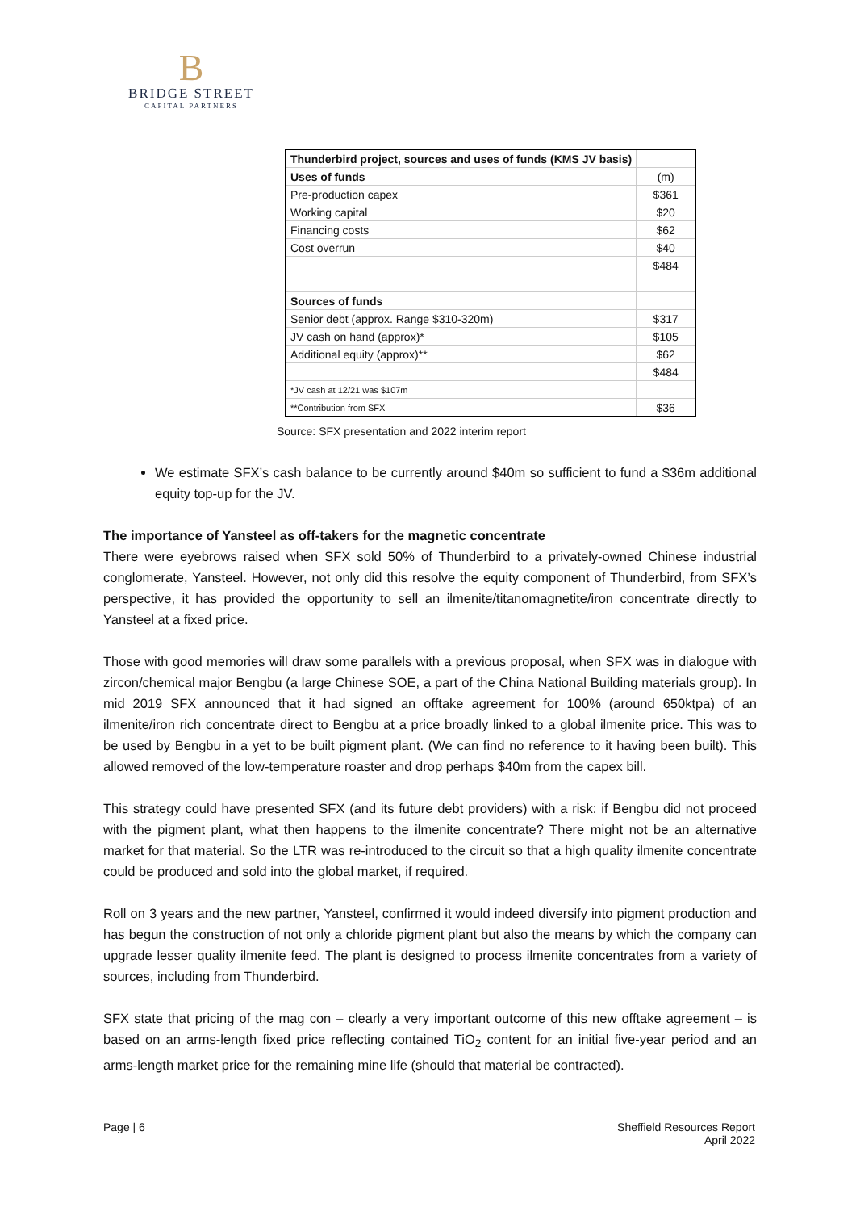B
BRIDGE STREET
CAPITAL PARTNERS
| Thunderbird project, sources and uses of funds (KMS JV basis) | |
| Uses of funds | (m) |
| Pre-production capex | $361 |
| Working capital | $20 |
| Financing costs | $62 |
| Cost overrun | $40 |
| | $484 |
| Sources of funds | |
| Senior debt (approx. Range $310-320m) | $317 |
| JV cash on hand (approx)* | $105 |
| Additional equity (approx)** | $62 |
| | $484 |
| *JV cash at 12/21 was $107m | |
| **Contribution from SFX | $36 |
Source: SFX presentation and 2022 interim report
We estimate SFX’s cash balance to be currently around $40m so sufficient to fund a $36m additional equity top-up for the JV.
The importance of Yansteel as off-takers for the magnetic concentrate
There were eyebrows raised when SFX sold 50% of Thunderbird to a privately-owned Chinese industrial conglomerate, Yansteel. However, not only did this resolve the equity component of Thunderbird, from SFX’s perspective, it has provided the opportunity to sell an ilmenite/titanomagnetite/iron concentrate directly to Yansteel at a fixed price.
Those with good memories will draw some parallels with a previous proposal, when SFX was in dialogue with zircon/chemical major Bengbu (a large Chinese SOE, a part of the China National Building materials group). In mid 2019 SFX announced that it had signed an offtake agreement for 100% (around 650ktpa) of an ilmenite/iron rich concentrate direct to Bengbu at a price broadly linked to a global ilmenite price. This was to be used by Bengbu in a yet to be built pigment plant. (We can find no reference to it having been built). This allowed removed of the low-temperature roaster and drop perhaps $40m from the capex bill.
This strategy could have presented SFX (and its future debt providers) with a risk: if Bengbu did not proceed with the pigment plant, what then happens to the ilmenite concentrate? There might not be an alternative market for that material. So the LTR was re-introduced to the circuit so that a high quality ilmenite concentrate could be produced and sold into the global market, if required.
Roll on 3 years and the new partner, Yansteel, confirmed it would indeed diversify into pigment production and has begun the construction of not only a chloride pigment plant but also the means by which the company can upgrade lesser quality ilmenite feed. The plant is designed to process ilmenite concentrates from a variety of sources, including from Thunderbird.
SFX state that pricing of the mag con – clearly a very important outcome of this new offtake agreement – is based on an arms-length fixed price reflecting contained TiO<sub>2</sub> content for an initial five-year period and an arms-length market price for the remaining mine life (should that material be contracted).
Page | 6 Sheffield Resources Report
April 2022